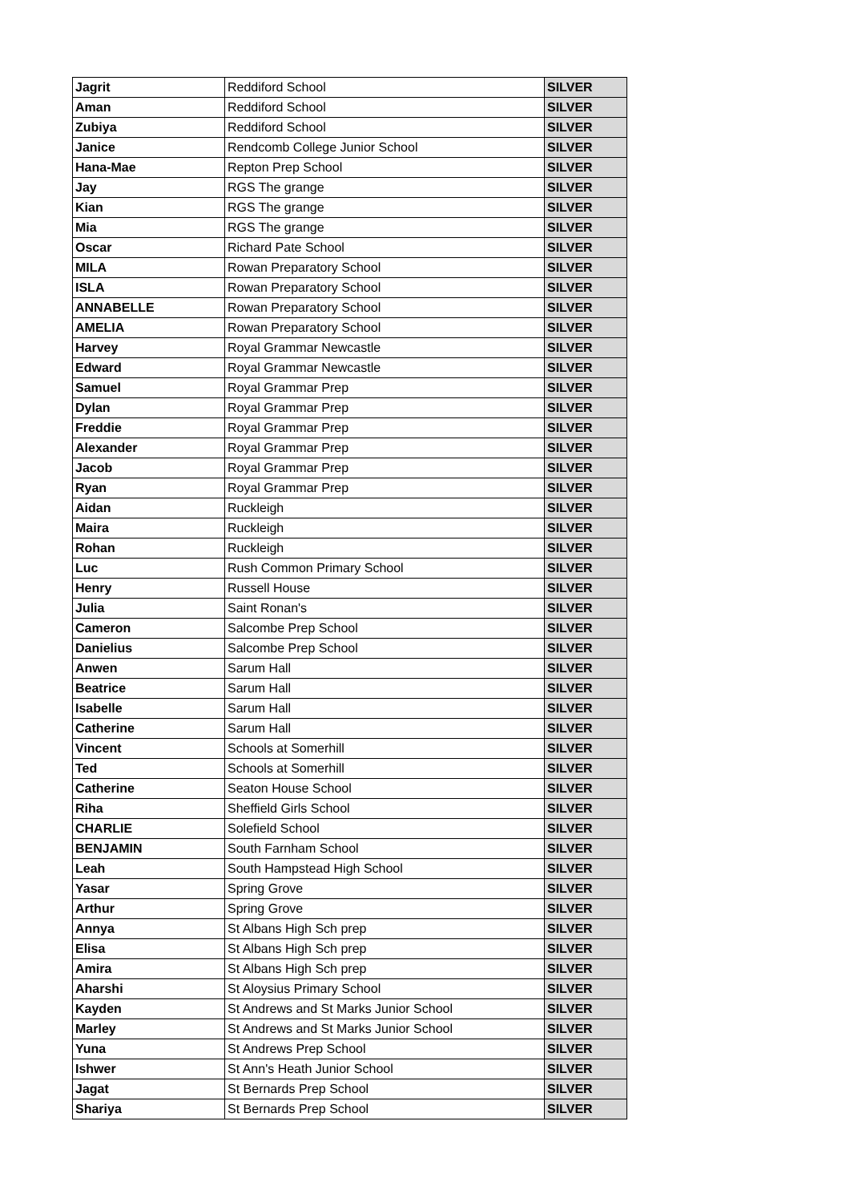| Jagrit | Reddiford School | SILVER |
| Aman | Reddiford School | SILVER |
| Zubiya | Reddiford School | SILVER |
| Janice | Rendcomb College Junior School | SILVER |
| Hana-Mae | Repton Prep School | SILVER |
| Jay | RGS The grange | SILVER |
| Kian | RGS The grange | SILVER |
| Mia | RGS The grange | SILVER |
| Oscar | Richard Pate School | SILVER |
| MILA | Rowan Preparatory School | SILVER |
| ISLA | Rowan Preparatory School | SILVER |
| ANNABELLE | Rowan Preparatory School | SILVER |
| AMELIA | Rowan Preparatory School | SILVER |
| Harvey | Royal Grammar Newcastle | SILVER |
| Edward | Royal Grammar Newcastle | SILVER |
| Samuel | Royal Grammar Prep | SILVER |
| Dylan | Royal Grammar Prep | SILVER |
| Freddie | Royal Grammar Prep | SILVER |
| Alexander | Royal Grammar Prep | SILVER |
| Jacob | Royal Grammar Prep | SILVER |
| Ryan | Royal Grammar Prep | SILVER |
| Aidan | Ruckleigh | SILVER |
| Maira | Ruckleigh | SILVER |
| Rohan | Ruckleigh | SILVER |
| Luc | Rush Common Primary School | SILVER |
| Henry | Russell House | SILVER |
| Julia | Saint Ronan's | SILVER |
| Cameron | Salcombe Prep School | SILVER |
| Danielius | Salcombe Prep School | SILVER |
| Anwen | Sarum Hall | SILVER |
| Beatrice | Sarum Hall | SILVER |
| Isabelle | Sarum Hall | SILVER |
| Catherine | Sarum Hall | SILVER |
| Vincent | Schools at Somerhill | SILVER |
| Ted | Schools at Somerhill | SILVER |
| Catherine | Seaton House School | SILVER |
| Riha | Sheffield Girls School | SILVER |
| CHARLIE | Solefield School | SILVER |
| BENJAMIN | South Farnham School | SILVER |
| Leah | South Hampstead High School | SILVER |
| Yasar | Spring Grove | SILVER |
| Arthur | Spring Grove | SILVER |
| Annya | St Albans High Sch prep | SILVER |
| Elisa | St Albans High Sch prep | SILVER |
| Amira | St Albans High Sch prep | SILVER |
| Aharshi | St Aloysius Primary School | SILVER |
| Kayden | St Andrews and St Marks Junior School | SILVER |
| Marley | St Andrews and St Marks Junior School | SILVER |
| Yuna | St Andrews Prep School | SILVER |
| Ishwer | St Ann's Heath Junior School | SILVER |
| Jagat | St Bernards Prep School | SILVER |
| Shariya | St Bernards Prep School | SILVER |